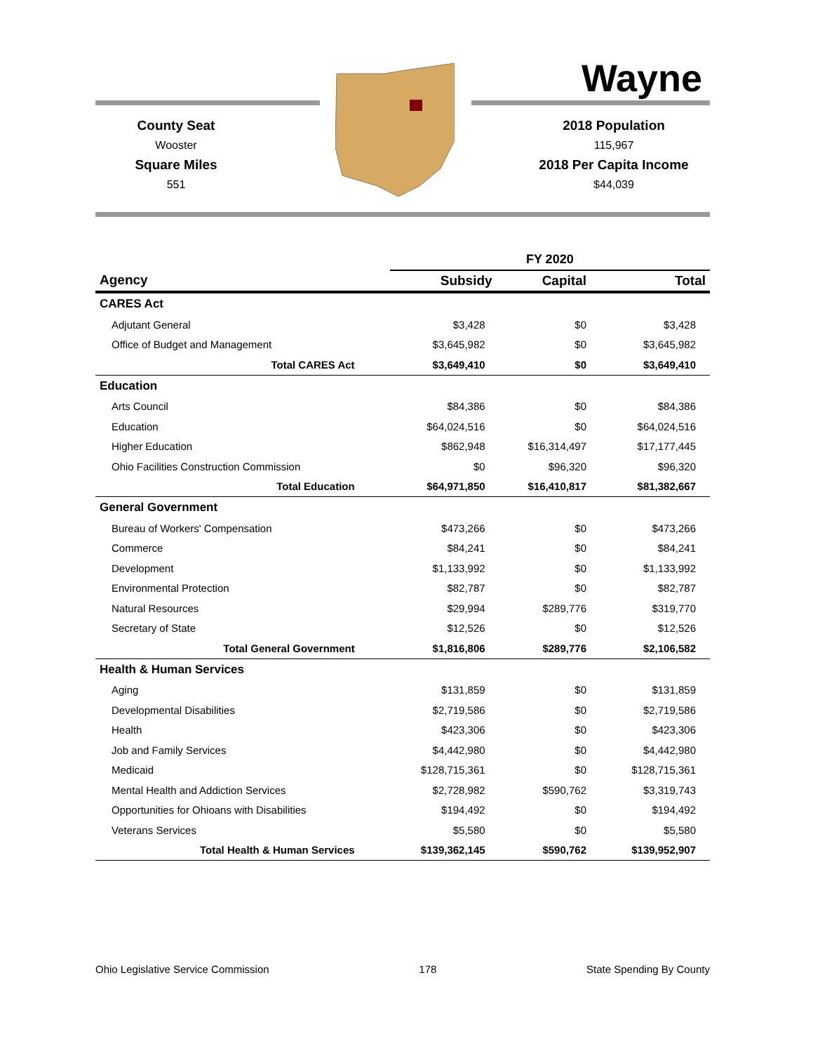Wayne
County Seat
Wooster
Square Miles
551
2018 Population
115,967
2018 Per Capita Income
$44,039
| | FY 2020 | | |
| --- | --- | --- | --- |
| Agency | Subsidy | Capital | Total |
| CARES Act | | | |
| Adjutant General | $3,428 | $0 | $3,428 |
| Office of Budget and Management | $3,645,982 | $0 | $3,645,982 |
| Total CARES Act | $3,649,410 | $0 | $3,649,410 |
| Education | | | |
| Arts Council | $84,386 | $0 | $84,386 |
| Education | $64,024,516 | $0 | $64,024,516 |
| Higher Education | $862,948 | $16,314,497 | $17,177,445 |
| Ohio Facilities Construction Commission | $0 | $96,320 | $96,320 |
| Total Education | $64,971,850 | $16,410,817 | $81,382,667 |
| General Government | | | |
| Bureau of Workers' Compensation | $473,266 | $0 | $473,266 |
| Commerce | $84,241 | $0 | $84,241 |
| Development | $1,133,992 | $0 | $1,133,992 |
| Environmental Protection | $82,787 | $0 | $82,787 |
| Natural Resources | $29,994 | $289,776 | $319,770 |
| Secretary of State | $12,526 | $0 | $12,526 |
| Total General Government | $1,816,806 | $289,776 | $2,106,582 |
| Health & Human Services | | | |
| Aging | $131,859 | $0 | $131,859 |
| Developmental Disabilities | $2,719,586 | $0 | $2,719,586 |
| Health | $423,306 | $0 | $423,306 |
| Job and Family Services | $4,442,980 | $0 | $4,442,980 |
| Medicaid | $128,715,361 | $0 | $128,715,361 |
| Mental Health and Addiction Services | $2,728,982 | $590,762 | $3,319,743 |
| Opportunities for Ohioans with Disabilities | $194,492 | $0 | $194,492 |
| Veterans Services | $5,580 | $0 | $5,580 |
| Total Health & Human Services | $139,362,145 | $590,762 | $139,952,907 |
Ohio Legislative Service Commission 178 State Spending By County